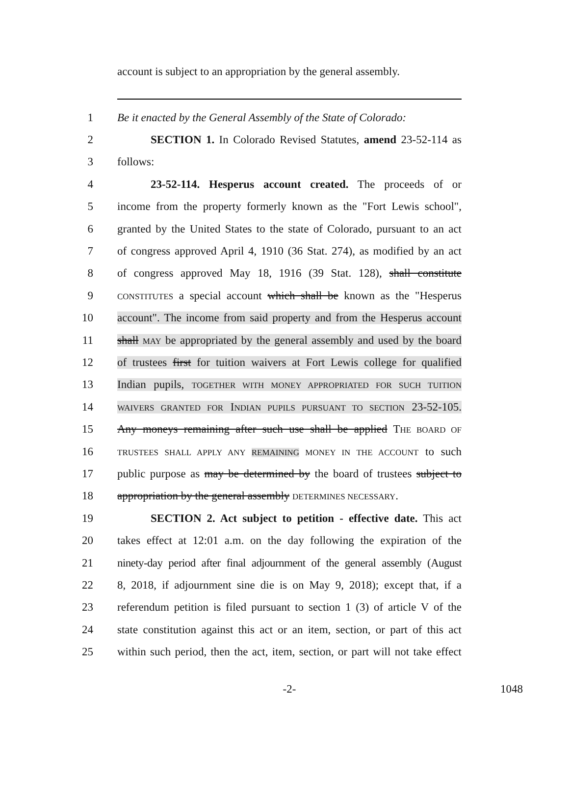account is subject to an appropriation by the general assembly.
1 Be it enacted by the General Assembly of the State of Colorado:
2 SECTION 1. In Colorado Revised Statutes, amend 23-52-114 as
3 follows:
4 23-52-114. Hesperus account created. The proceeds of or
5 income from the property formerly known as the "Fort Lewis school",
6 granted by the United States to the state of Colorado, pursuant to an act
7 of congress approved April 4, 1910 (36 Stat. 274), as modified by an act
8 of congress approved May 18, 1916 (39 Stat. 128), shall constitute
9 CONSTITUTES a special account which shall be known as the "Hesperus
10 account". The income from said property and from the Hesperus account
11 shall MAY be appropriated by the general assembly and used by the board
12 of trustees first for tuition waivers at Fort Lewis college for qualified
13 Indian pupils, TOGETHER WITH MONEY APPROPRIATED FOR SUCH TUITION
14 WAIVERS GRANTED FOR INDIAN PUPILS PURSUANT TO SECTION 23-52-105.
15 Any moneys remaining after such use shall be applied THE BOARD OF
16 TRUSTEES SHALL APPLY ANY REMAINING MONEY IN THE ACCOUNT to such
17 public purpose as may be determined by the board of trustees subject to
18 appropriation by the general assembly DETERMINES NECESSARY.
19 SECTION 2. Act subject to petition - effective date. This act
20 takes effect at 12:01 a.m. on the day following the expiration of the
21 ninety-day period after final adjournment of the general assembly (August
22 8, 2018, if adjournment sine die is on May 9, 2018); except that, if a
23 referendum petition is filed pursuant to section 1 (3) of article V of the
24 state constitution against this act or an item, section, or part of this act
25 within such period, then the act, item, section, or part will not take effect
-2- 1048